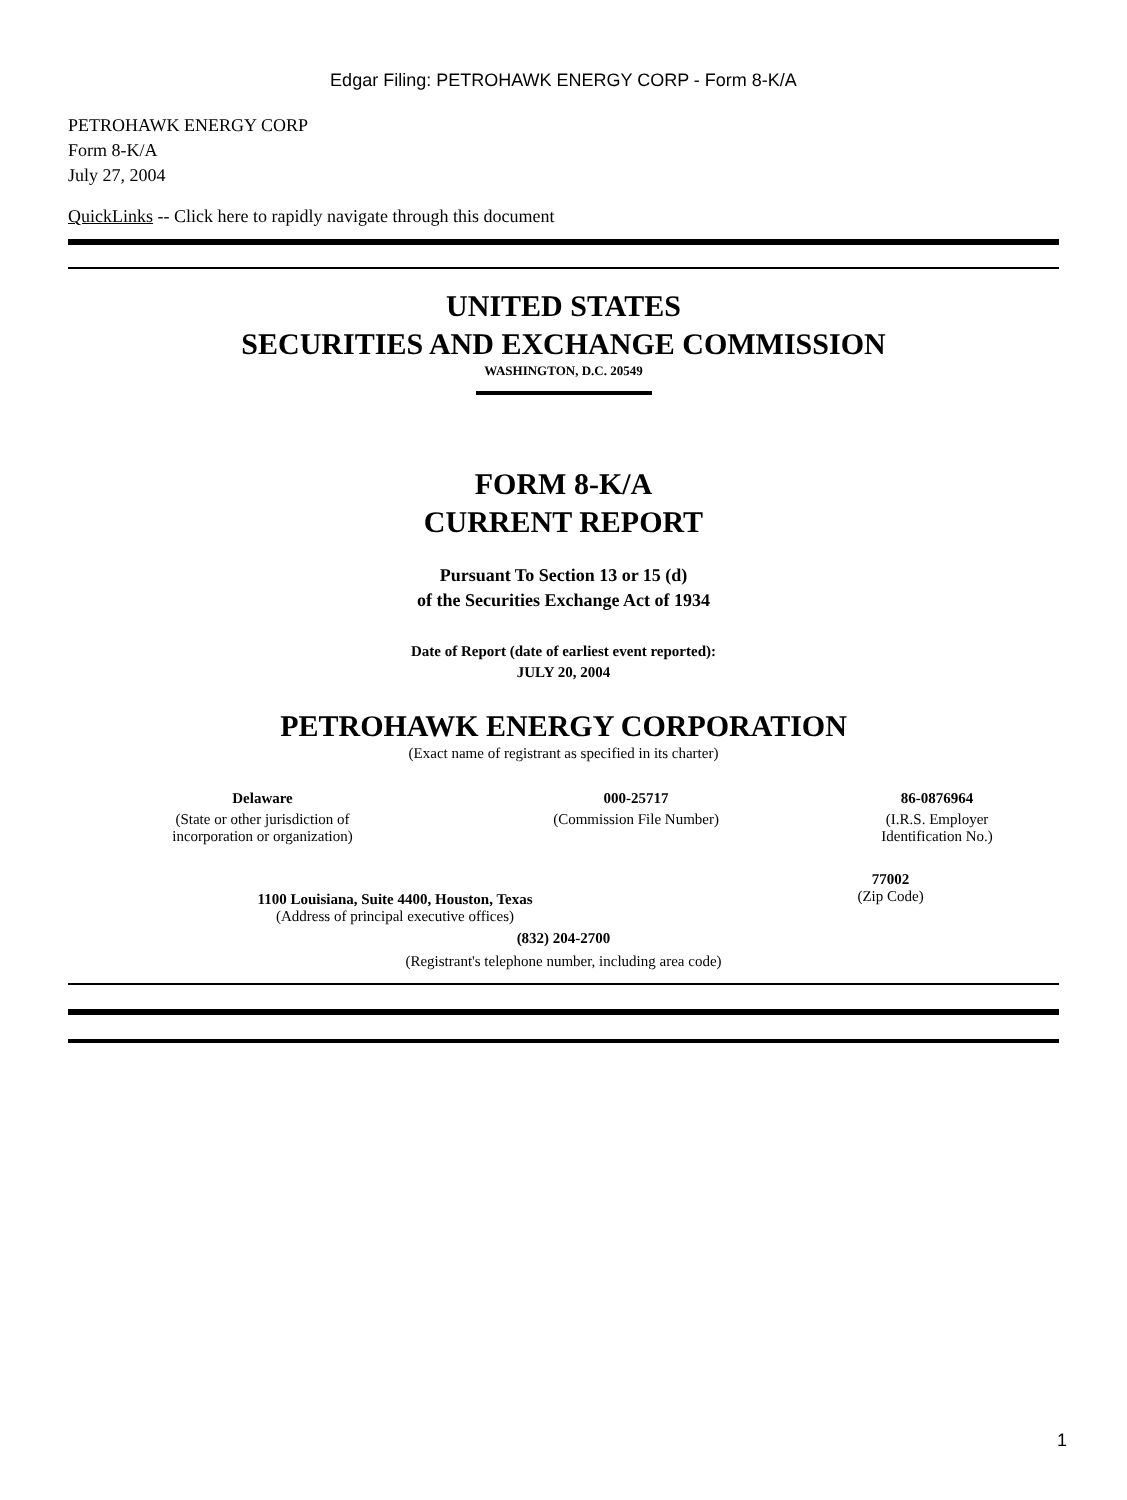Edgar Filing: PETROHAWK ENERGY CORP - Form 8-K/A
PETROHAWK ENERGY CORP
Form 8-K/A
July 27, 2004
QuickLinks -- Click here to rapidly navigate through this document
UNITED STATES
SECURITIES AND EXCHANGE COMMISSION
WASHINGTON, D.C. 20549
FORM 8-K/A
CURRENT REPORT
Pursuant To Section 13 or 15 (d)
of the Securities Exchange Act of 1934
Date of Report (date of earliest event reported):
JULY 20, 2004
PETROHAWK ENERGY CORPORATION
(Exact name of registrant as specified in its charter)
| Delaware | 000-25717 | 86-0876964 |
| (State or other jurisdiction of incorporation or organization) | (Commission File Number) | (I.R.S. Employer Identification No.) |
| 1100 Louisiana, Suite 4400, Houston, Texas (Address of principal executive offices) | 77002 (Zip Code) |
(832) 204-2700
(Registrant's telephone number, including area code)
1